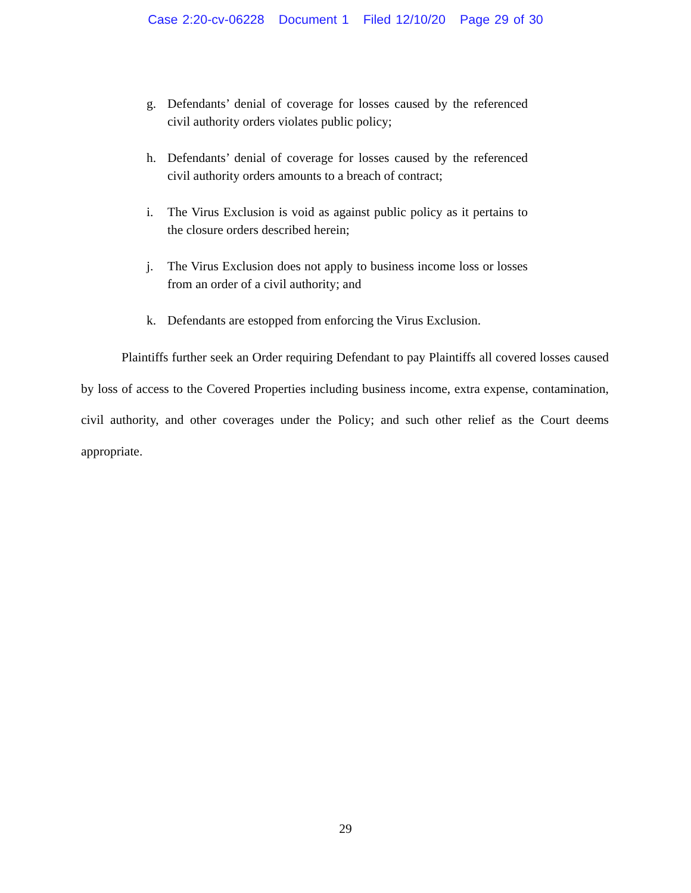Case 2:20-cv-06228 Document 1 Filed 12/10/20 Page 29 of 30
g. Defendants’ denial of coverage for losses caused by the referenced civil authority orders violates public policy;
h. Defendants’ denial of coverage for losses caused by the referenced civil authority orders amounts to a breach of contract;
i. The Virus Exclusion is void as against public policy as it pertains to the closure orders described herein;
j. The Virus Exclusion does not apply to business income loss or losses from an order of a civil authority; and
k. Defendants are estopped from enforcing the Virus Exclusion.
Plaintiffs further seek an Order requiring Defendant to pay Plaintiffs all covered losses caused by loss of access to the Covered Properties including business income, extra expense, contamination, civil authority, and other coverages under the Policy; and such other relief as the Court deems appropriate.
29